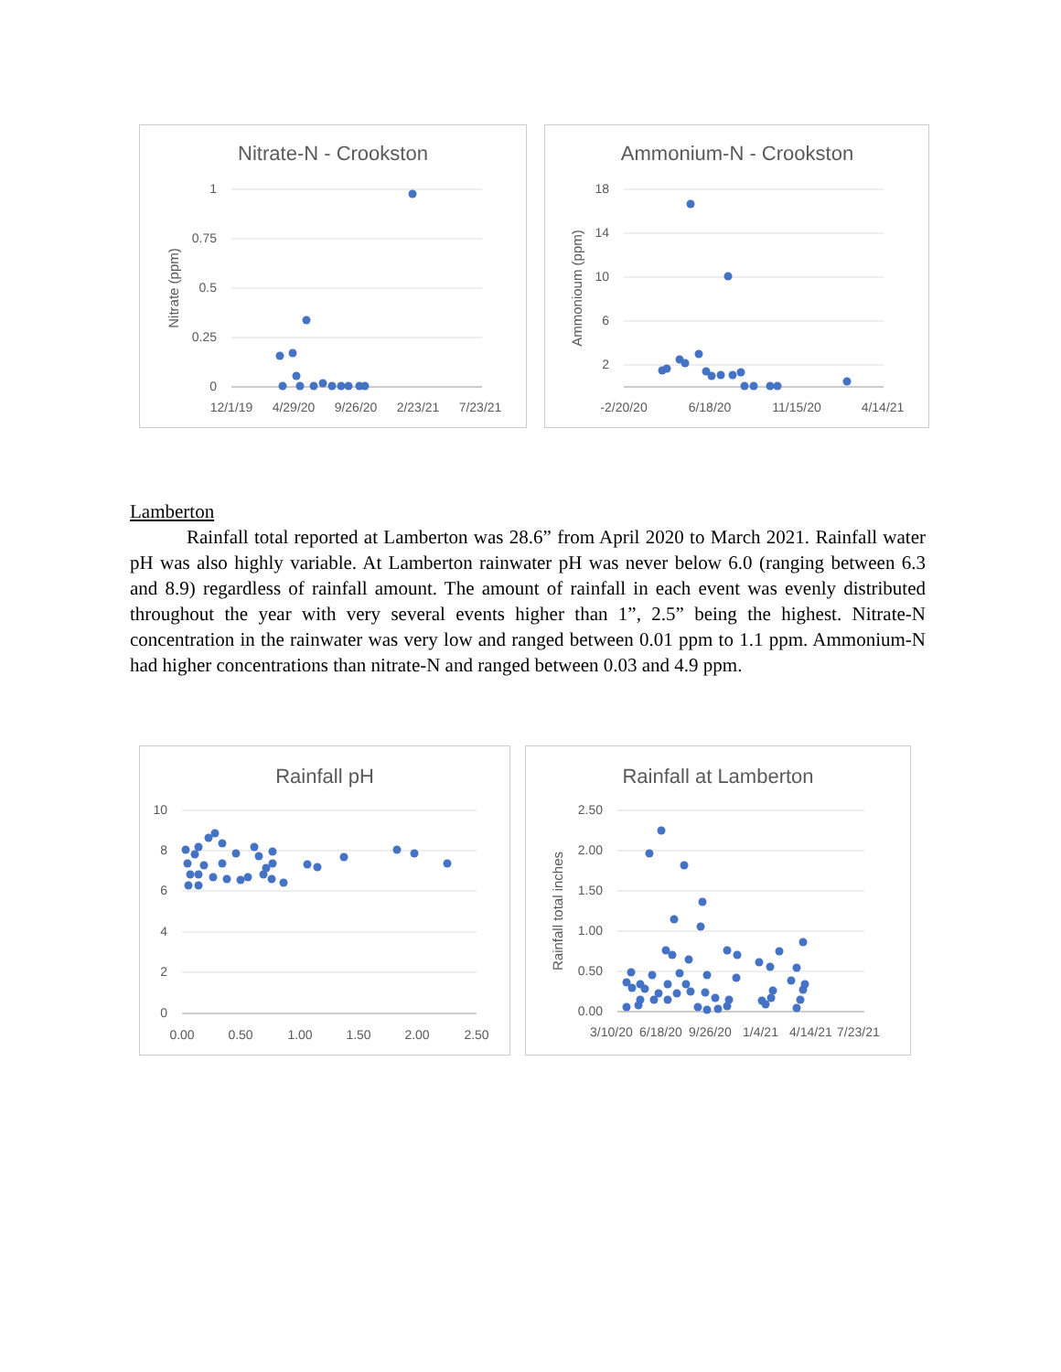Nitrate-N - Crookston
1
0.75
0.5
0.25
0
12/1/19
4/29/20
9/26/20
2/23/21
7/23/21
Nitrate (ppm)
Ammonium-N - Crookston
18
14
10
6
2
-2/20/20
6/18/20
11/15/20
4/14/21
Ammonioum (ppm)
Lamberton
Rainfall total reported at Lamberton was 28.6” from April 2020 to March 2021. Rainfall water pH was also highly variable. At Lamberton rainwater pH was never below 6.0 (ranging between 6.3 and 8.9) regardless of rainfall amount. The amount of rainfall in each event was evenly distributed throughout the year with very several events higher than 1”, 2.5” being the highest. Nitrate-N concentration in the rainwater was very low and ranged between 0.01 ppm to 1.1 ppm. Ammonium-N had higher concentrations than nitrate-N and ranged between 0.03 and 4.9 ppm.
Rainfall pH
10
8
6
4
2
0
0.00
0.50
1.00
1.50
2.00
2.50
Rainfall at Lamberton
2.50
2.00
1.50
1.00
0.50
0.00
3/10/20
6/18/20
9/26/20
1/4/21
4/14/21
7/23/21
Rainfall total inches